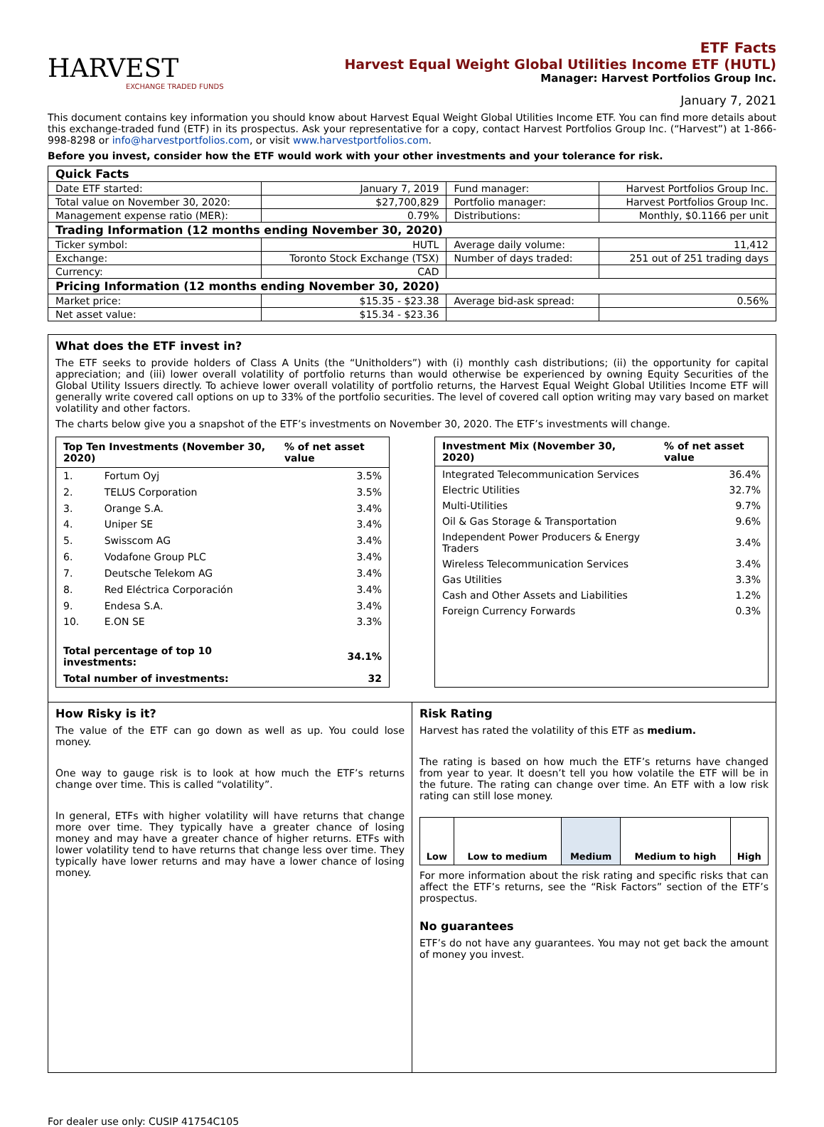HARVEST
EXCHANGE TRADED FUNDS
ETF Facts
Harvest Equal Weight Global Utilities Income ETF (HUTL)
Manager: Harvest Portfolios Group Inc.
January 7, 2021
This document contains key information you should know about Harvest Equal Weight Global Utilities Income ETF. You can find more details about this exchange-traded fund (ETF) in its prospectus. Ask your representative for a copy, contact Harvest Portfolios Group Inc. (“Harvest”) at 1-866-998-8298 or info@harvestportfolios.com, or visit www.harvestportfolios.com.
Before you invest, consider how the ETF would work with your other investments and your tolerance for risk.
| Quick Facts | | | |
| Date ETF started: | January 7, 2019 | Fund manager: | Harvest Portfolios Group Inc. |
| Total value on November 30, 2020: | $27,700,829 | Portfolio manager: | Harvest Portfolios Group Inc. |
| Management expense ratio (MER): | 0.79% | Distributions: | Monthly, $0.1166 per unit |
| Trading Information (12 months ending November 30, 2020) | | | |
| Ticker symbol: | HUTL | Average daily volume: | 11,412 |
| Exchange: | Toronto Stock Exchange (TSX) | Number of days traded: | 251 out of 251 trading days |
| Currency: | CAD | | |
| Pricing Information (12 months ending November 30, 2020) | | | |
| Market price: | $15.35 - $23.38 | Average bid-ask spread: | 0.56% |
| Net asset value: | $15.34 - $23.36 | | |
What does the ETF invest in?
The ETF seeks to provide holders of Class A Units (the “Unitholders”) with (i) monthly cash distributions; (ii) the opportunity for capital appreciation; and (iii) lower overall volatility of portfolio returns than would otherwise be experienced by owning Equity Securities of the Global Utility Issuers directly. To achieve lower overall volatility of portfolio returns, the Harvest Equal Weight Global Utilities Income ETF will generally write covered call options on up to 33% of the portfolio securities. The level of covered call option writing may vary based on market volatility and other factors.
The charts below give you a snapshot of the ETF’s investments on November 30, 2020. The ETF’s investments will change.
| Top Ten Investments (November 30, 2020) | | % of net asset value |
| --- | --- | --- |
| 1. | Fortum Oyj | 3.5% |
| 2. | TELUS Corporation | 3.5% |
| 3. | Orange S.A. | 3.4% |
| 4. | Uniper SE | 3.4% |
| 5. | Swisscom AG | 3.4% |
| 6. | Vodafone Group PLC | 3.4% |
| 7. | Deutsche Telekom AG | 3.4% |
| 8. | Red Eléctrica Corporación | 3.4% |
| 9. | Endesa S.A. | 3.4% |
| 10. | E.ON SE | 3.3% |
| Total percentage of top 10 investments: | | 34.1% |
| Total number of investments: | | 32 |
| Investment Mix (November 30, 2020) | % of net asset value |
| --- | --- |
| Integrated Telecommunication Services | 36.4% |
| Electric Utilities | 32.7% |
| Multi-Utilities | 9.7% |
| Oil & Gas Storage & Transportation | 9.6% |
| Independent Power Producers & Energy Traders | 3.4% |
| Wireless Telecommunication Services | 3.4% |
| Gas Utilities | 3.3% |
| Cash and Other Assets and Liabilities | 1.2% |
| Foreign Currency Forwards | 0.3% |
How Risky is it?
The value of the ETF can go down as well as up. You could lose money.
One way to gauge risk is to look at how much the ETF’s returns change over time. This is called “volatility”.
In general, ETFs with higher volatility will have returns that change more over time. They typically have a greater chance of losing money and may have a greater chance of higher returns. ETFs with lower volatility tend to have returns that change less over time. They typically have lower returns and may have a lower chance of losing money.
Risk Rating
Harvest has rated the volatility of this ETF as medium.
The rating is based on how much the ETF’s returns have changed from year to year. It doesn’t tell you how volatile the ETF will be in the future. The rating can change over time. An ETF with a low risk rating can still lose money.
| Low | Low to medium | Medium | Medium to high | High |
For more information about the risk rating and specific risks that can affect the ETF’s returns, see the “Risk Factors” section of the ETF’s prospectus.
No guarantees
ETF’s do not have any guarantees. You may not get back the amount of money you invest.
For dealer use only: CUSIP 41754C105